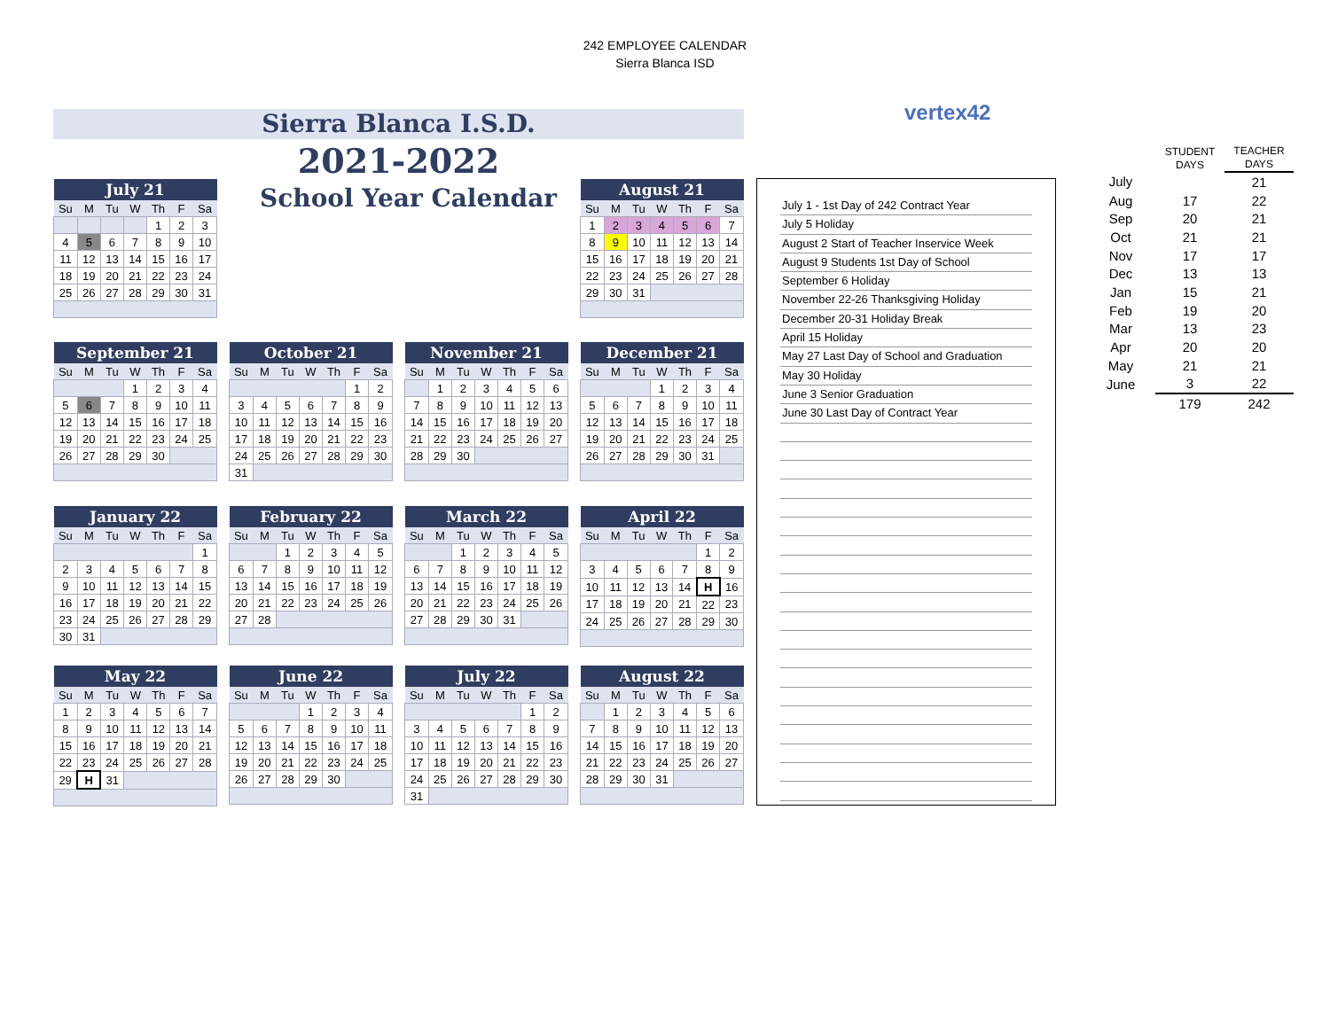242 EMPLOYEE CALENDAR
Sierra Blanca ISD
Sierra Blanca I.S.D.
2021-2022
School Year Calendar
vertex42
| July 21 | | | | | | |
| --- | --- | --- | --- | --- | --- | --- |
| Su | M | Tu | W | Th | F | Sa |
| | | | | 1 | 2 | 3 |
| 4 | 5 | 6 | 7 | 8 | 9 | 10 |
| 11 | 12 | 13 | 14 | 15 | 16 | 17 |
| 18 | 19 | 20 | 21 | 22 | 23 | 24 |
| 25 | 26 | 27 | 28 | 29 | 30 | 31 |
| August 21 | | | | | | |
| --- | --- | --- | --- | --- | --- | --- |
| Su | M | Tu | W | Th | F | Sa |
| 1 | 2 | 3 | 4 | 5 | 6 | 7 |
| 8 | 9 | 10 | 11 | 12 | 13 | 14 |
| 15 | 16 | 17 | 18 | 19 | 20 | 21 |
| 22 | 23 | 24 | 25 | 26 | 27 | 28 |
| 29 | 30 | 31 | | | | |
| September 21 | | | | | | |
| --- | --- | --- | --- | --- | --- | --- |
| Su | M | Tu | W | Th | F | Sa |
| | | | 1 | 2 | 3 | 4 |
| 5 | 6 | 7 | 8 | 9 | 10 | 11 |
| 12 | 13 | 14 | 15 | 16 | 17 | 18 |
| 19 | 20 | 21 | 22 | 23 | 24 | 25 |
| 26 | 27 | 28 | 29 | 30 | | |
| October 21 | | | | | | |
| --- | --- | --- | --- | --- | --- | --- |
| Su | M | Tu | W | Th | F | Sa |
| | | | | | 1 | 2 |
| 3 | 4 | 5 | 6 | 7 | 8 | 9 |
| 10 | 11 | 12 | 13 | 14 | 15 | 16 |
| 17 | 18 | 19 | 20 | 21 | 22 | 23 |
| 24 | 25 | 26 | 27 | 28 | 29 | 30 |
| 31 | | | | | | |
| November 21 | | | | | | |
| --- | --- | --- | --- | --- | --- | --- |
| Su | M | Tu | W | Th | F | Sa |
| | 1 | 2 | 3 | 4 | 5 | 6 |
| 7 | 8 | 9 | 10 | 11 | 12 | 13 |
| 14 | 15 | 16 | 17 | 18 | 19 | 20 |
| 21 | 22 | 23 | 24 | 25 | 26 | 27 |
| 28 | 29 | 30 | | | | |
| December 21 | | | | | | |
| --- | --- | --- | --- | --- | --- | --- |
| Su | M | Tu | W | Th | F | Sa |
| | | | 1 | 2 | 3 | 4 |
| 5 | 6 | 7 | 8 | 9 | 10 | 11 |
| 12 | 13 | 14 | 15 | 16 | 17 | 18 |
| 19 | 20 | 21 | 22 | 23 | 24 | 25 |
| 26 | 27 | 28 | 29 | 30 | 31 | |
| January 22 | | | | | | |
| --- | --- | --- | --- | --- | --- | --- |
| Su | M | Tu | W | Th | F | Sa |
| | | | | | | 1 |
| 2 | 3 | 4 | 5 | 6 | 7 | 8 |
| 9 | 10 | 11 | 12 | 13 | 14 | 15 |
| 16 | 17 | 18 | 19 | 20 | 21 | 22 |
| 23 | 24 | 25 | 26 | 27 | 28 | 29 |
| 30 | 31 | | | | | |
| February 22 | | | | | | |
| --- | --- | --- | --- | --- | --- | --- |
| Su | M | Tu | W | Th | F | Sa |
| | | 1 | 2 | 3 | 4 | 5 |
| 6 | 7 | 8 | 9 | 10 | 11 | 12 |
| 13 | 14 | 15 | 16 | 17 | 18 | 19 |
| 20 | 21 | 22 | 23 | 24 | 25 | 26 |
| 27 | 28 | | | | | |
| March 22 | | | | | | |
| --- | --- | --- | --- | --- | --- | --- |
| Su | M | Tu | W | Th | F | Sa |
| | | 1 | 2 | 3 | 4 | 5 |
| 6 | 7 | 8 | 9 | 10 | 11 | 12 |
| 13 | 14 | 15 | 16 | 17 | 18 | 19 |
| 20 | 21 | 22 | 23 | 24 | 25 | 26 |
| 27 | 28 | 29 | 30 | 31 | | |
| April 22 | | | | | | |
| --- | --- | --- | --- | --- | --- | --- |
| Su | M | Tu | W | Th | F | Sa |
| | | | | | 1 | 2 |
| 3 | 4 | 5 | 6 | 7 | 8 | 9 |
| 10 | 11 | 12 | 13 | 14 | H | 16 |
| 17 | 18 | 19 | 20 | 21 | 22 | 23 |
| 24 | 25 | 26 | 27 | 28 | 29 | 30 |
| May 22 | | | | | | |
| --- | --- | --- | --- | --- | --- | --- |
| Su | M | Tu | W | Th | F | Sa |
| 1 | 2 | 3 | 4 | 5 | 6 | 7 |
| 8 | 9 | 10 | 11 | 12 | 13 | 14 |
| 15 | 16 | 17 | 18 | 19 | 20 | 21 |
| 22 | 23 | 24 | 25 | 26 | 27 | 28 |
| 29 | H | 31 | | | | |
| June 22 | | | | | | |
| --- | --- | --- | --- | --- | --- | --- |
| Su | M | Tu | W | Th | F | Sa |
| | | | 1 | 2 | 3 | 4 |
| 5 | 6 | 7 | 8 | 9 | 10 | 11 |
| 12 | 13 | 14 | 15 | 16 | 17 | 18 |
| 19 | 20 | 21 | 22 | 23 | 24 | 25 |
| 26 | 27 | 28 | 29 | 30 | | |
| July 22 | | | | | | |
| --- | --- | --- | --- | --- | --- | --- |
| Su | M | Tu | W | Th | F | Sa |
| | | | | | 1 | 2 |
| 3 | 4 | 5 | 6 | 7 | 8 | 9 |
| 10 | 11 | 12 | 13 | 14 | 15 | 16 |
| 17 | 18 | 19 | 20 | 21 | 22 | 23 |
| 24 | 25 | 26 | 27 | 28 | 29 | 30 |
| 31 | | | | | | |
| August 22 | | | | | | |
| --- | --- | --- | --- | --- | --- | --- |
| Su | M | Tu | W | Th | F | Sa |
| | 1 | 2 | 3 | 4 | 5 | 6 |
| 7 | 8 | 9 | 10 | 11 | 12 | 13 |
| 14 | 15 | 16 | 17 | 18 | 19 | 20 |
| 21 | 22 | 23 | 24 | 25 | 26 | 27 |
| 28 | 29 | 30 | 31 | | | |
July 1 - 1st Day of 242 Contract Year
July 5 Holiday
August 2 Start of Teacher Inservice Week
August 9 Students 1st Day of School
September 6 Holiday
November 22-26 Thanksgiving Holiday
December 20-31 Holiday Break
April 15 Holiday
May 27 Last Day of School and Graduation
May 30 Holiday
June 3 Senior Graduation
June 30 Last Day of Contract Year
| | STUDENT DAYS | TEACHER DAYS |
| --- | --- | --- |
| July | | 21 |
| Aug | 17 | 22 |
| Sep | 20 | 21 |
| Oct | 21 | 21 |
| Nov | 17 | 17 |
| Dec | 13 | 13 |
| Jan | 15 | 21 |
| Feb | 19 | 20 |
| Mar | 13 | 23 |
| Apr | 20 | 20 |
| May | 21 | 21 |
| June | 3 | 22 |
| | 179 | 242 |